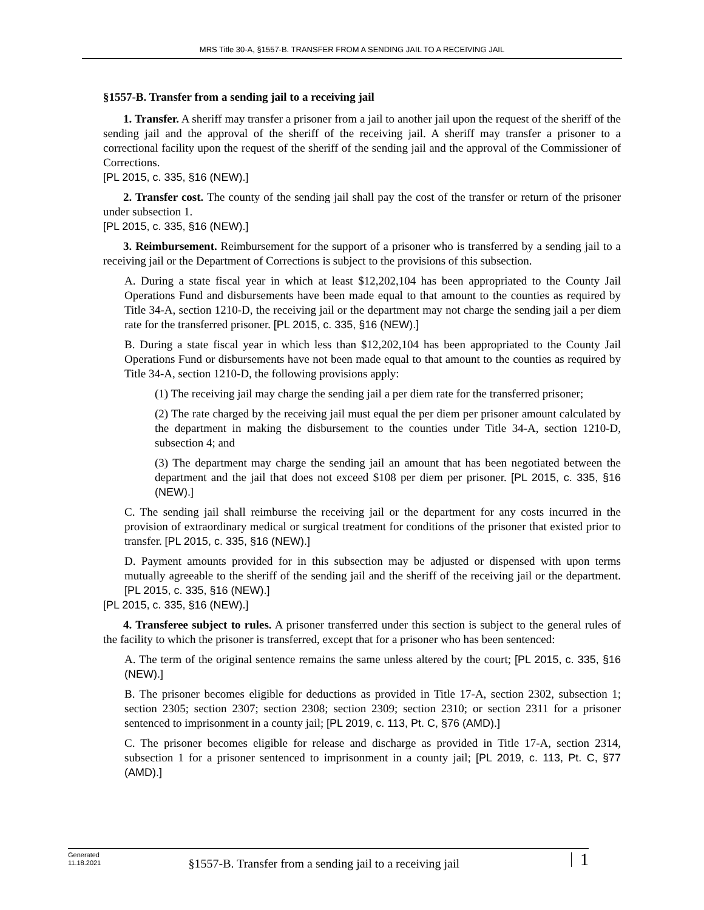MRS Title 30-A, §1557-B. TRANSFER FROM A SENDING JAIL TO A RECEIVING JAIL
§1557-B. Transfer from a sending jail to a receiving jail
1. Transfer. A sheriff may transfer a prisoner from a jail to another jail upon the request of the sheriff of the sending jail and the approval of the sheriff of the receiving jail. A sheriff may transfer a prisoner to a correctional facility upon the request of the sheriff of the sending jail and the approval of the Commissioner of Corrections.
[PL 2015, c. 335, §16 (NEW).]
2. Transfer cost. The county of the sending jail shall pay the cost of the transfer or return of the prisoner under subsection 1.
[PL 2015, c. 335, §16 (NEW).]
3. Reimbursement. Reimbursement for the support of a prisoner who is transferred by a sending jail to a receiving jail or the Department of Corrections is subject to the provisions of this subsection.
A. During a state fiscal year in which at least $12,202,104 has been appropriated to the County Jail Operations Fund and disbursements have been made equal to that amount to the counties as required by Title 34‑A, section 1210‑D, the receiving jail or the department may not charge the sending jail a per diem rate for the transferred prisoner. [PL 2015, c. 335, §16 (NEW).]
B. During a state fiscal year in which less than $12,202,104 has been appropriated to the County Jail Operations Fund or disbursements have not been made equal to that amount to the counties as required by Title 34‑A, section 1210‑D, the following provisions apply:
(1) The receiving jail may charge the sending jail a per diem rate for the transferred prisoner;
(2) The rate charged by the receiving jail must equal the per diem per prisoner amount calculated by the department in making the disbursement to the counties under Title 34‑A, section 1210‑D, subsection 4; and
(3) The department may charge the sending jail an amount that has been negotiated between the department and the jail that does not exceed $108 per diem per prisoner. [PL 2015, c. 335, §16 (NEW).]
C. The sending jail shall reimburse the receiving jail or the department for any costs incurred in the provision of extraordinary medical or surgical treatment for conditions of the prisoner that existed prior to transfer. [PL 2015, c. 335, §16 (NEW).]
D. Payment amounts provided for in this subsection may be adjusted or dispensed with upon terms mutually agreeable to the sheriff of the sending jail and the sheriff of the receiving jail or the department. [PL 2015, c. 335, §16 (NEW).]
[PL 2015, c. 335, §16 (NEW).]
4. Transferee subject to rules. A prisoner transferred under this section is subject to the general rules of the facility to which the prisoner is transferred, except that for a prisoner who has been sentenced:
A. The term of the original sentence remains the same unless altered by the court; [PL 2015, c. 335, §16 (NEW).]
B. The prisoner becomes eligible for deductions as provided in Title 17‑A, section 2302, subsection 1; section 2305; section 2307; section 2308; section 2309; section 2310; or section 2311 for a prisoner sentenced to imprisonment in a county jail; [PL 2019, c. 113, Pt. C, §76 (AMD).]
C. The prisoner becomes eligible for release and discharge as provided in Title 17‑A, section 2314, subsection 1 for a prisoner sentenced to imprisonment in a county jail; [PL 2019, c. 113, Pt. C, §77 (AMD).]
Generated
11.18.2021
§1557-B. Transfer from a sending jail to a receiving jail
1